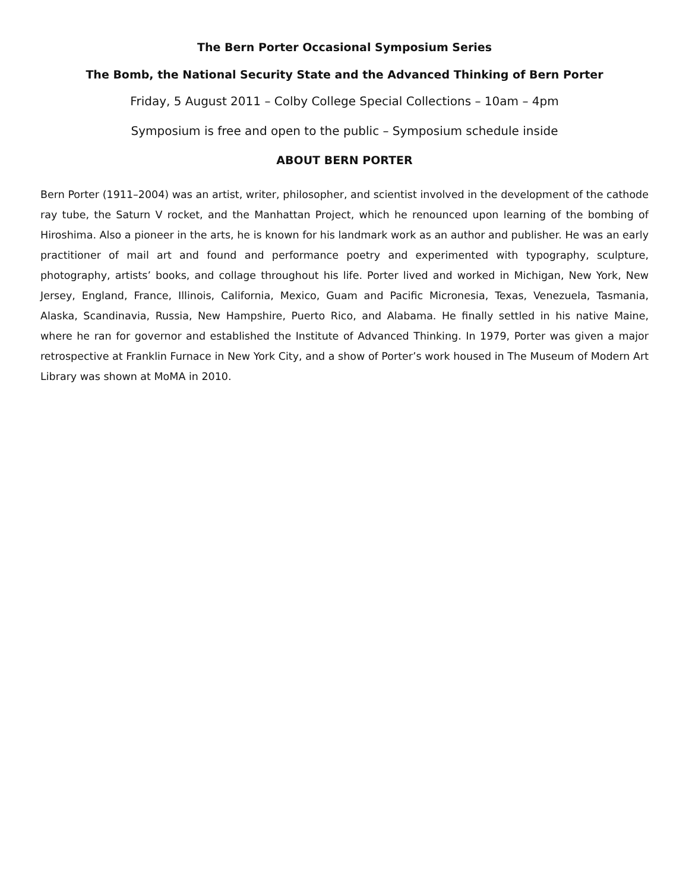The Bern Porter Occasional Symposium Series
The Bomb, the National Security State and the Advanced Thinking of Bern Porter
Friday, 5 August 2011 – Colby College Special Collections – 10am – 4pm
Symposium is free and open to the public – Symposium schedule inside
ABOUT BERN PORTER
Bern Porter (1911–2004) was an artist, writer, philosopher, and scientist involved in the development of the cathode ray tube, the Saturn V rocket, and the Manhattan Project, which he renounced upon learning of the bombing of Hiroshima. Also a pioneer in the arts, he is known for his landmark work as an author and publisher. He was an early practitioner of mail art and found and performance poetry and experimented with typography, sculpture, photography, artists’ books, and collage throughout his life. Porter lived and worked in Michigan, New York, New Jersey, England, France, Illinois, California, Mexico, Guam and Pacific Micronesia, Texas, Venezuela, Tasmania, Alaska, Scandinavia, Russia, New Hampshire, Puerto Rico, and Alabama. He finally settled in his native Maine, where he ran for governor and established the Institute of Advanced Thinking. In 1979, Porter was given a major retrospective at Franklin Furnace in New York City, and a show of Porter’s work housed in The Museum of Modern Art Library was shown at MoMA in 2010.